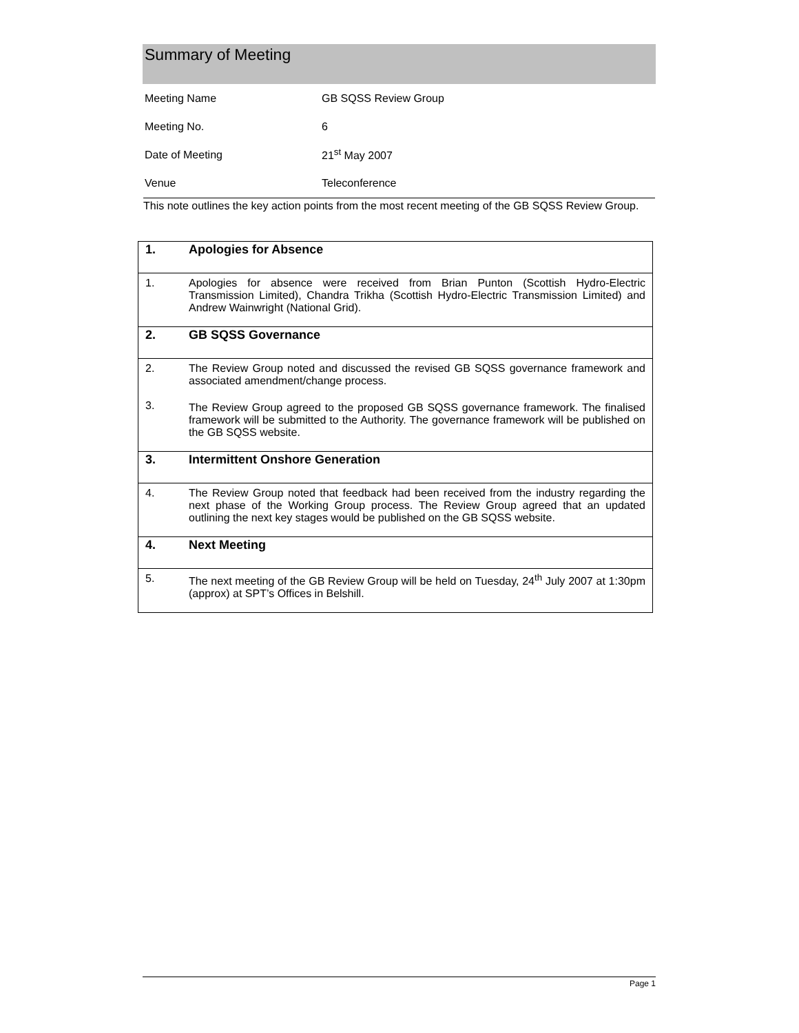Summary of Meeting
| Meeting Name | GB SQSS Review Group |
| Meeting No. | 6 |
| Date of Meeting | 21<sup>st</sup> May 2007 |
| Venue | Teleconference |
This note outlines the key action points from the most recent meeting of the GB SQSS Review Group.
| 1. | Apologies for Absence |
| 1. | Apologies for absence were received from Brian Punton (Scottish Hydro-Electric Transmission Limited), Chandra Trikha (Scottish Hydro-Electric Transmission Limited) and Andrew Wainwright (National Grid). |
| 2. | GB SQSS Governance |
| 2. 3. | The Review Group noted and discussed the revised GB SQSS governance framework and associated amendment/change process. The Review Group agreed to the proposed GB SQSS governance framework. The finalised framework will be submitted to the Authority. The governance framework will be published on the GB SQSS website. |
| 3. | Intermittent Onshore Generation |
| 4. | The Review Group noted that feedback had been received from the industry regarding the next phase of the Working Group process. The Review Group agreed that an updated outlining the next key stages would be published on the GB SQSS website. |
| 4. | Next Meeting |
| 5. | The next meeting of the GB Review Group will be held on Tuesday, 24<sup>th</sup> July 2007 at 1:30pm (approx) at SPT’s Offices in Belshill. |
Page 1